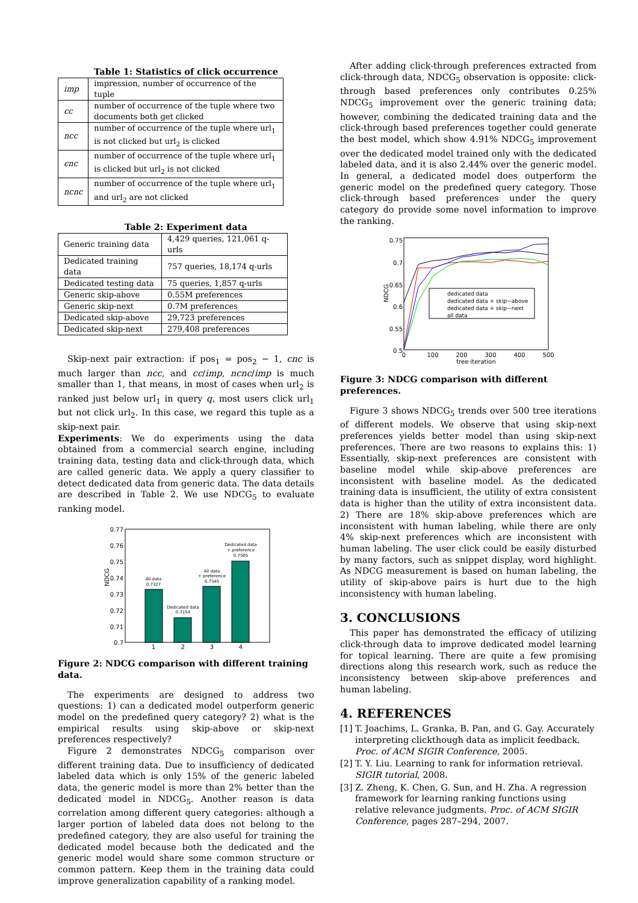Table 1: Statistics of click occurrence
| imp | impression, number of occurrence of the tuple |
| cc | number of occurrence of the tuple where two documents both get clicked |
| ncc | number of occurrence of the tuple where url<sub>1</sub> is not clicked but url<sub>2</sub> is clicked |
| cnc | number of occurrence of the tuple where url<sub>1</sub> is clicked but url<sub>2</sub> is not clicked |
| ncnc | number of occurrence of the tuple where url<sub>1</sub> and url<sub>2</sub> are not clicked |
Table 2: Experiment data
| Generic training data | 4,429 queries, 121,061 q-urls |
| Dedicated training data | 757 queries, 18,174 q-urls |
| Dedicated testing data | 75 queries, 1,857 q-urls |
| Generic skip-above | 0.55M preferences |
| Generic skip-next | 0.7M preferences |
| Dedicated skip-above | 29,723 preferences |
| Dedicated skip-next | 279,408 preferences |
Skip-next pair extraction: if pos<sub>1</sub> = pos<sub>2</sub> − 1, cnc is much larger than ncc, and cc/imp, ncnc/imp is much smaller than 1, that means, in most of cases when url<sub>2</sub> is ranked just below url<sub>1</sub> in query q, most users click url<sub>1</sub> but not click url<sub>2</sub>. In this case, we regard this tuple as a skip-next pair.
Experiments: We do experiments using the data obtained from a commercial search engine, including training data, testing data and click-through data, which are called generic data. We apply a query classifier to detect dedicated data from generic data. The data details are described in Table 2. We use NDCG<sub>5</sub> to evaluate ranking model.
0.77
0.76
0.75
0.74
0.73
0.72
0.71
0.7
NDCG
All data
0.7327
Dedicated data
0.7154
All data
+ preference
0.7345
Dedicated data
+ preference
0.7505
1
2
3
4
Figure 2: NDCG comparison with different training data.
The experiments are designed to address two questions: 1) can a dedicated model outperform generic model on the predefined query category? 2) what is the empirical results using skip-above or skip-next preferences respectively?
Figure 2 demonstrates NDCG<sub>5</sub> comparison over different training data. Due to insufficiency of dedicated labeled data which is only 15% of the generic labeled data, the generic model is more than 2% better than the dedicated model in NDCG<sub>5</sub>. Another reason is data correlation among different query categories: although a larger portion of labeled data does not belong to the predefined category, they are also useful for training the dedicated model because both the dedicated and the generic model would share some common structure or common pattern. Keep them in the training data could improve generalization capability of a ranking model.
After adding click-through preferences extracted from click-through data, NDCG<sub>5</sub> observation is opposite: click-through based preferences only contributes 0.25% NDCG<sub>5</sub> improvement over the generic training data; however, combining the dedicated training data and the click-through based preferences together could generate the best model, which show 4.91% NDCG<sub>5</sub> improvement over the dedicated model trained only with the dedicated labeled data, and it is also 2.44% over the generic model. In general, a dedicated model does outperform the generic model on the predefined query category. Those click-through based preferences under the query category do provide some novel information to improve the ranking.
0.75
0.7
0.65
0.6
0.55
0.5
NDCG
dedicated data
dedicated data + skip−above
dedicated data + skip−next
all data
0
100
200
300
400
500
tree iteration
Figure 3: NDCG comparison with different preferences.
Figure 3 shows NDCG<sub>5</sub> trends over 500 tree iterations of different models. We observe that using skip-next preferences yields better model than using skip-next preferences. There are two reasons to explains this: 1) Essentially, skip-next preferences are consistent with baseline model while skip-above preferences are inconsistent with baseline model. As the dedicated training data is insufficient, the utility of extra consistent data is higher than the utility of extra inconsistent data. 2) There are 18% skip-above preferences which are inconsistent with human labeling, while there are only 4% skip-next preferences which are inconsistent with human labeling. The user click could be easily disturbed by many factors, such as snippet display, word highlight. As NDCG measurement is based on human labeling, the utility of skip-above pairs is hurt due to the high inconsistency with human labeling.
3. CONCLUSIONS
This paper has demonstrated the efficacy of utilizing click-through data to improve dedicated model learning for topical learning. There are quite a few promising directions along this research work, such as reduce the inconsistency between skip-above preferences and human labeling.
4. REFERENCES
[1]
T. Joachims, L. Granka, B. Pan, and G. Gay. Accurately interpreting clickthough data as implicit feedback. Proc. of ACM SIGIR Conference, 2005.
[2]
T. Y. Liu. Learning to rank for information retrieval. SIGIR tutorial, 2008.
[3]
Z. Zheng, K. Chen, G. Sun, and H. Zha. A regression framework for learning ranking functions using relative relevance judgments. Proc. of ACM SIGIR Conference, pages 287–294, 2007.